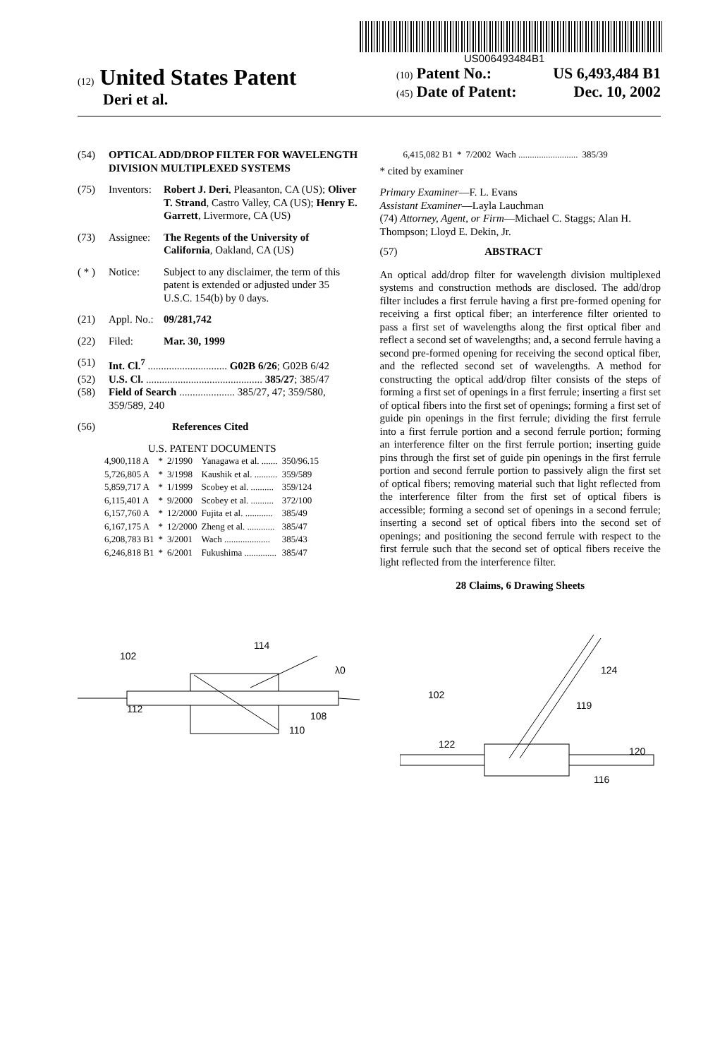US006493484B1
(12) United States Patent
Deri et al.
(10) Patent No.: US 6,493,484 B1
(45) Date of Patent: Dec. 10, 2002
(54) OPTICAL ADD/DROP FILTER FOR WAVELENGTH DIVISION MULTIPLEXED SYSTEMS
(75) Inventors: Robert J. Deri, Pleasanton, CA (US); Oliver T. Strand, Castro Valley, CA (US); Henry E. Garrett, Livermore, CA (US)
(73) Assignee: The Regents of the University of California, Oakland, CA (US)
( * ) Notice: Subject to any disclaimer, the term of this patent is extended or adjusted under 35 U.S.C. 154(b) by 0 days.
(21) Appl. No.: 09/281,742
(22) Filed: Mar. 30, 1999
(51) Int. Cl.<sup>7</sup> .............................. G02B 6/26; G02B 6/42
(52) U.S. Cl. ............................................ 385/27; 385/47
(58) Field of Search ..................... 385/27, 47; 359/580, 359/589, 240
(56) References Cited
U.S. PATENT DOCUMENTS
| 4,900,118 A | * | 2/1990 | Yanagawa et al. ....... | 350/96.15 |
| 5,726,805 A | * | 3/1998 | Kaushik et al. .......... | 359/589 |
| 5,859,717 A | * | 1/1999 | Scobey et al. .......... | 359/124 |
| 6,115,401 A | * | 9/2000 | Scobey et al. .......... | 372/100 |
| 6,157,760 A | * | 12/2000 | Fujita et al. ............ | 385/49 |
| 6,167,175 A | * | 12/2000 | Zheng et al. ............ | 385/47 |
| 6,208,783 B1 | * | 3/2001 | Wach .................... | 385/43 |
| 6,246,818 B1 | * | 6/2001 | Fukushima .............. | 385/47 |
| 6,415,082 B1 | * | 7/2002 | Wach .......................... | 385/39 |
* cited by examiner
Primary Examiner—F. L. Evans
Assistant Examiner—Layla Lauchman
(74) Attorney, Agent, or Firm—Michael C. Staggs; Alan H. Thompson; Lloyd E. Dekin, Jr.
(57) ABSTRACT
An optical add/drop filter for wavelength division multiplexed systems and construction methods are disclosed. The add/drop filter includes a first ferrule having a first pre-formed opening for receiving a first optical fiber; an interference filter oriented to pass a first set of wavelengths along the first optical fiber and reflect a second set of wavelengths; and, a second ferrule having a second pre-formed opening for receiving the second optical fiber, and the reflected second set of wavelengths. A method for constructing the optical add/drop filter consists of the steps of forming a first set of openings in a first ferrule; inserting a first set of optical fibers into the first set of openings; forming a first set of guide pin openings in the first ferrule; dividing the first ferrule into a first ferrule portion and a second ferrule portion; forming an interference filter on the first ferrule portion; inserting guide pins through the first set of guide pin openings in the first ferrule portion and second ferrule portion to passively align the first set of optical fibers; removing material such that light reflected from the interference filter from the first set of optical fibers is accessible; forming a second set of openings in a second ferrule; inserting a second set of optical fibers into the second set of openings; and positioning the second ferrule with respect to the first ferrule such that the second set of optical fibers receive the light reflected from the interference filter.
28 Claims, 6 Drawing Sheets
102
114
λ0
112
108
110
102
124
119
122
120
116